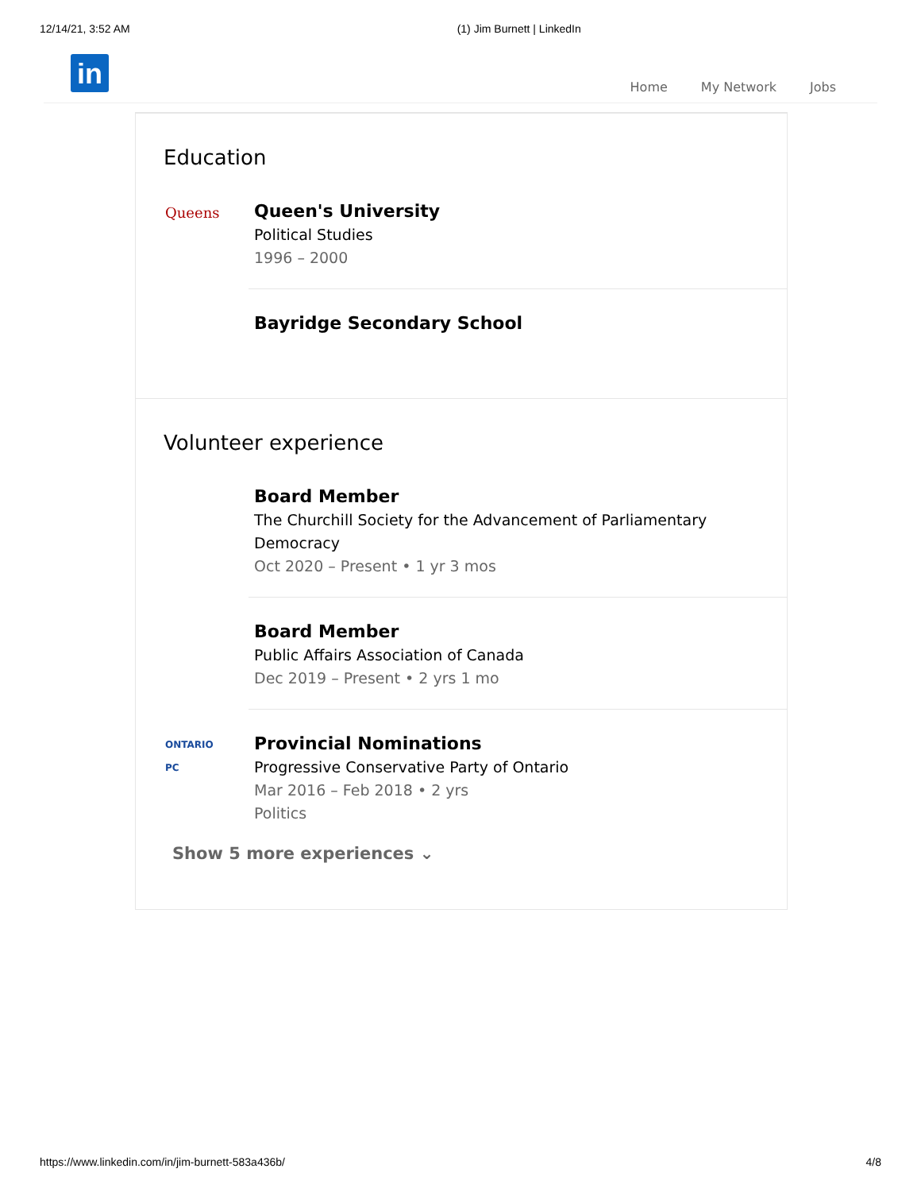12/14/21, 3:52 AM (1) Jim Burnett | LinkedIn
in Home My Network Jobs
Education
Queens
Queen's University
Political Studies
1996 – 2000
Bayridge Secondary School
Volunteer experience
Board Member
The Churchill Society for the Advancement of Parliamentary
Democracy
Oct 2020 – Present • 1 yr 3 mos
Board Member
Public Affairs Association of Canada
Dec 2019 – Present • 2 yrs 1 mo
ONTARIO
PC
Provincial Nominations
Progressive Conservative Party of Ontario
Mar 2016 – Feb 2018 • 2 yrs
Politics
Show 5 more experiences ⌄
https://www.linkedin.com/in/jim-burnett-583a436b/ 4/8